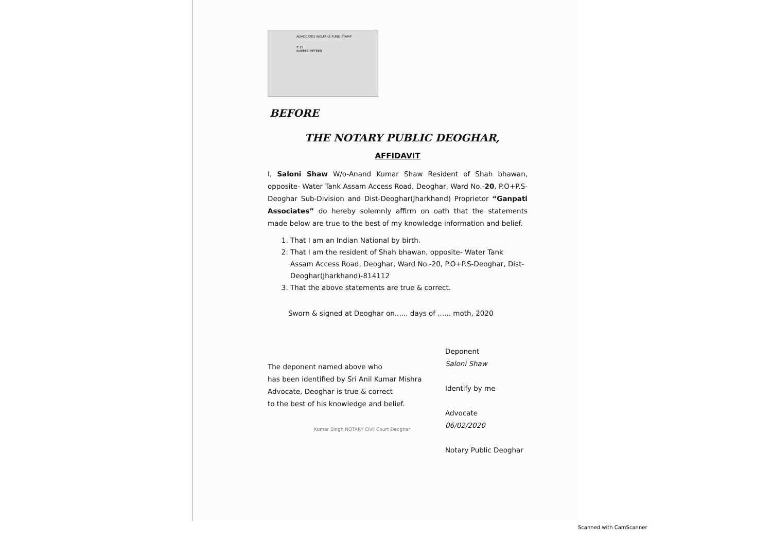ADVOCATES WELFARE FUND STAMP
₹ 15
RUPEES FIFTEEN
BEFORE
THE NOTARY PUBLIC DEOGHAR,
AFFIDAVIT
I, Saloni Shaw W/o-Anand Kumar Shaw Resident of Shah bhawan, opposite- Water Tank Assam Access Road, Deoghar, Ward No.-20, P.O+P.S-Deoghar Sub-Division and Dist-Deoghar(Jharkhand) Proprietor “Ganpati Associates” do hereby solemnly affirm on oath that the statements made below are true to the best of my knowledge information and belief.
1. That I am an Indian National by birth.
2. That I am the resident of Shah bhawan, opposite- Water Tank Assam Access Road, Deoghar, Ward No.-20, P.O+P.S-Deoghar, Dist-Deoghar(Jharkhand)-814112
3. That the above statements are true & correct.
Sworn & signed at Deoghar on...... days of ...... moth, 2020
The deponent named above who
has been identified by Sri Anil Kumar Mishra
Advocate, Deoghar is true & correct
to the best of his knowledge and belief.
Kumar Singh NOTARY Civil Court Deoghar
Deponent
Saloni Shaw
Identify by me
Advocate
06/02/2020
Notary Public Deoghar
Scanned with CamScanner